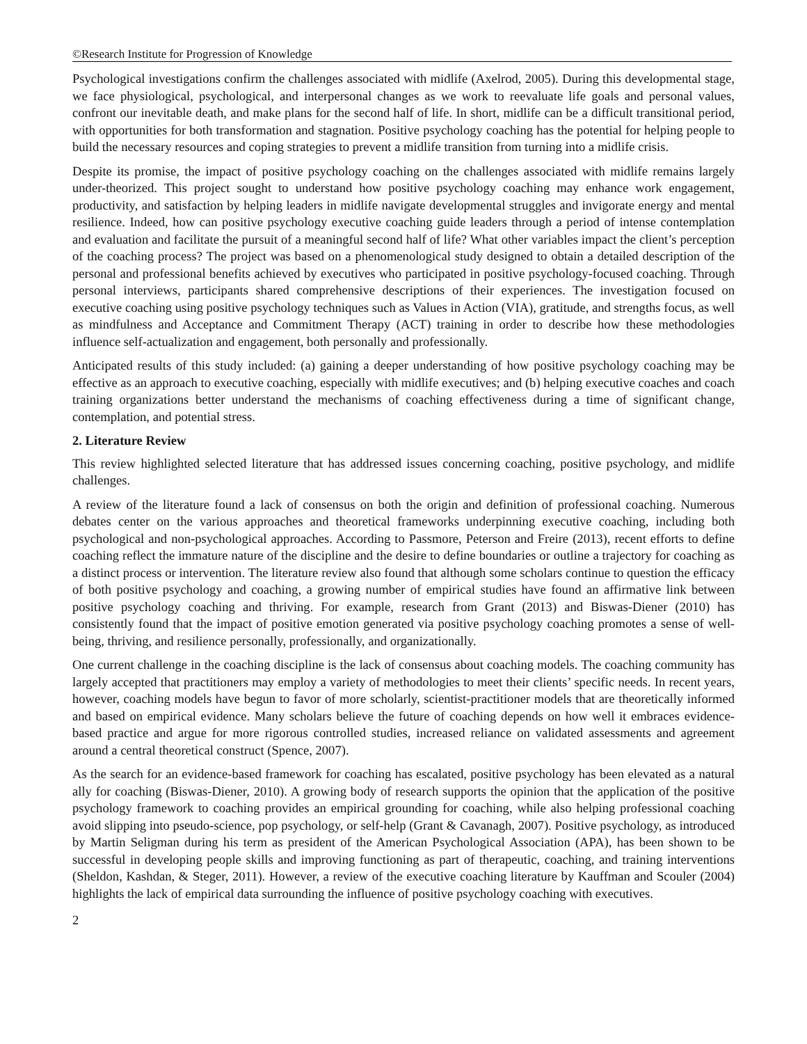©Research Institute for Progression of Knowledge
Psychological investigations confirm the challenges associated with midlife (Axelrod, 2005). During this developmental stage, we face physiological, psychological, and interpersonal changes as we work to reevaluate life goals and personal values, confront our inevitable death, and make plans for the second half of life. In short, midlife can be a difficult transitional period, with opportunities for both transformation and stagnation. Positive psychology coaching has the potential for helping people to build the necessary resources and coping strategies to prevent a midlife transition from turning into a midlife crisis.
Despite its promise, the impact of positive psychology coaching on the challenges associated with midlife remains largely under-theorized. This project sought to understand how positive psychology coaching may enhance work engagement, productivity, and satisfaction by helping leaders in midlife navigate developmental struggles and invigorate energy and mental resilience. Indeed, how can positive psychology executive coaching guide leaders through a period of intense contemplation and evaluation and facilitate the pursuit of a meaningful second half of life? What other variables impact the client’s perception of the coaching process? The project was based on a phenomenological study designed to obtain a detailed description of the personal and professional benefits achieved by executives who participated in positive psychology-focused coaching. Through personal interviews, participants shared comprehensive descriptions of their experiences. The investigation focused on executive coaching using positive psychology techniques such as Values in Action (VIA), gratitude, and strengths focus, as well as mindfulness and Acceptance and Commitment Therapy (ACT) training in order to describe how these methodologies influence self-actualization and engagement, both personally and professionally.
Anticipated results of this study included: (a) gaining a deeper understanding of how positive psychology coaching may be effective as an approach to executive coaching, especially with midlife executives; and (b) helping executive coaches and coach training organizations better understand the mechanisms of coaching effectiveness during a time of significant change, contemplation, and potential stress.
2. Literature Review
This review highlighted selected literature that has addressed issues concerning coaching, positive psychology, and midlife challenges.
A review of the literature found a lack of consensus on both the origin and definition of professional coaching. Numerous debates center on the various approaches and theoretical frameworks underpinning executive coaching, including both psychological and non-psychological approaches. According to Passmore, Peterson and Freire (2013), recent efforts to define coaching reflect the immature nature of the discipline and the desire to define boundaries or outline a trajectory for coaching as a distinct process or intervention. The literature review also found that although some scholars continue to question the efficacy of both positive psychology and coaching, a growing number of empirical studies have found an affirmative link between positive psychology coaching and thriving. For example, research from Grant (2013) and Biswas-Diener (2010) has consistently found that the impact of positive emotion generated via positive psychology coaching promotes a sense of well-being, thriving, and resilience personally, professionally, and organizationally.
One current challenge in the coaching discipline is the lack of consensus about coaching models. The coaching community has largely accepted that practitioners may employ a variety of methodologies to meet their clients’ specific needs. In recent years, however, coaching models have begun to favor of more scholarly, scientist-practitioner models that are theoretically informed and based on empirical evidence. Many scholars believe the future of coaching depends on how well it embraces evidence-based practice and argue for more rigorous controlled studies, increased reliance on validated assessments and agreement around a central theoretical construct (Spence, 2007).
As the search for an evidence-based framework for coaching has escalated, positive psychology has been elevated as a natural ally for coaching (Biswas-Diener, 2010). A growing body of research supports the opinion that the application of the positive psychology framework to coaching provides an empirical grounding for coaching, while also helping professional coaching avoid slipping into pseudo-science, pop psychology, or self-help (Grant & Cavanagh, 2007). Positive psychology, as introduced by Martin Seligman during his term as president of the American Psychological Association (APA), has been shown to be successful in developing people skills and improving functioning as part of therapeutic, coaching, and training interventions (Sheldon, Kashdan, & Steger, 2011). However, a review of the executive coaching literature by Kauffman and Scouler (2004) highlights the lack of empirical data surrounding the influence of positive psychology coaching with executives.
2